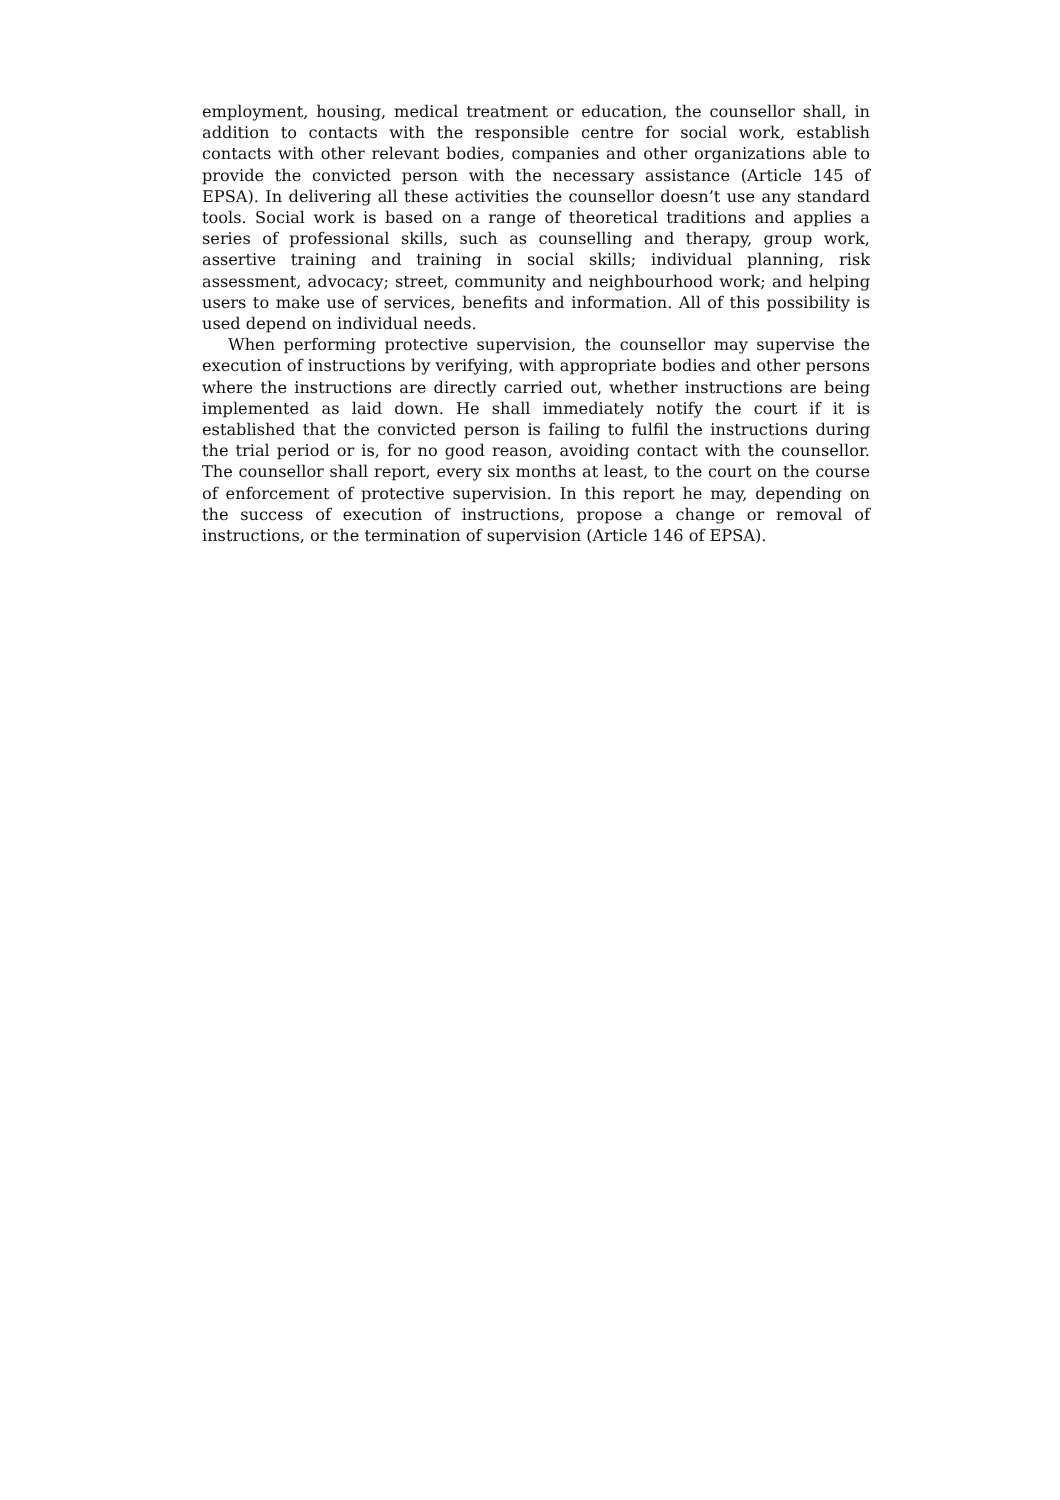employment, housing, medical treatment or education, the counsellor shall, in addition to contacts with the responsible centre for social work, establish contacts with other relevant bodies, companies and other organizations able to provide the convicted person with the necessary assistance (Article 145 of EPSA). In delivering all these activities the counsellor doesn’t use any standard tools. Social work is based on a range of theoretical traditions and applies a series of professional skills, such as counselling and therapy, group work, assertive training and training in social skills; individual planning, risk assessment, advocacy; street, community and neighbourhood work; and helping users to make use of services, benefits and information. All of this possibility is used depend on individual needs.
When performing protective supervision, the counsellor may supervise the execution of instructions by verifying, with appropriate bodies and other persons where the instructions are directly carried out, whether instructions are being implemented as laid down. He shall immediately notify the court if it is established that the convicted person is failing to fulfil the instructions during the trial period or is, for no good reason, avoiding contact with the counsellor. The counsellor shall report, every six months at least, to the court on the course of enforcement of protective supervision. In this report he may, depending on the success of execution of instructions, propose a change or removal of instructions, or the termination of supervision (Article 146 of EPSA).